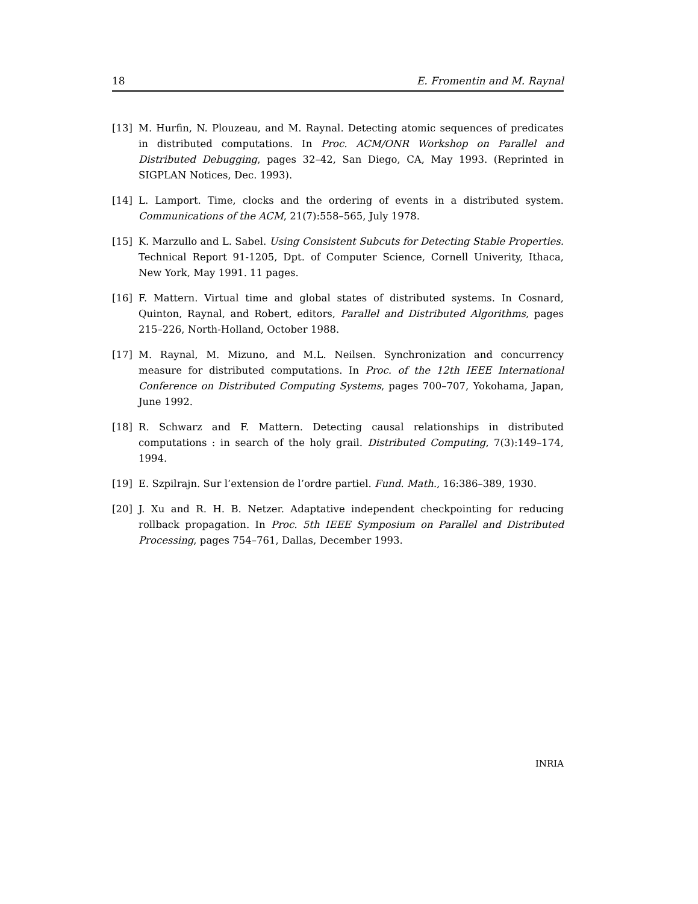18 E. Fromentin and M. Raynal
[13] M. Hurfin, N. Plouzeau, and M. Raynal. Detecting atomic sequences of predicates in distributed computations. In Proc. ACM/ONR Workshop on Parallel and Distributed Debugging, pages 32–42, San Diego, CA, May 1993. (Reprinted in SIGPLAN Notices, Dec. 1993).
[14] L. Lamport. Time, clocks and the ordering of events in a distributed system. Communications of the ACM, 21(7):558–565, July 1978.
[15] K. Marzullo and L. Sabel. Using Consistent Subcuts for Detecting Stable Properties. Technical Report 91-1205, Dpt. of Computer Science, Cornell Univerity, Ithaca, New York, May 1991. 11 pages.
[16] F. Mattern. Virtual time and global states of distributed systems. In Cosnard, Quinton, Raynal, and Robert, editors, Parallel and Distributed Algorithms, pages 215–226, North-Holland, October 1988.
[17] M. Raynal, M. Mizuno, and M.L. Neilsen. Synchronization and concurrency measure for distributed computations. In Proc. of the 12th IEEE International Conference on Distributed Computing Systems, pages 700–707, Yokohama, Japan, June 1992.
[18] R. Schwarz and F. Mattern. Detecting causal relationships in distributed computations : in search of the holy grail. Distributed Computing, 7(3):149–174, 1994.
[19] E. Szpilrajn. Sur l’extension de l’ordre partiel. Fund. Math., 16:386–389, 1930.
[20] J. Xu and R. H. B. Netzer. Adaptative independent checkpointing for reducing rollback propagation. In Proc. 5th IEEE Symposium on Parallel and Distributed Processing, pages 754–761, Dallas, December 1993.
INRIA